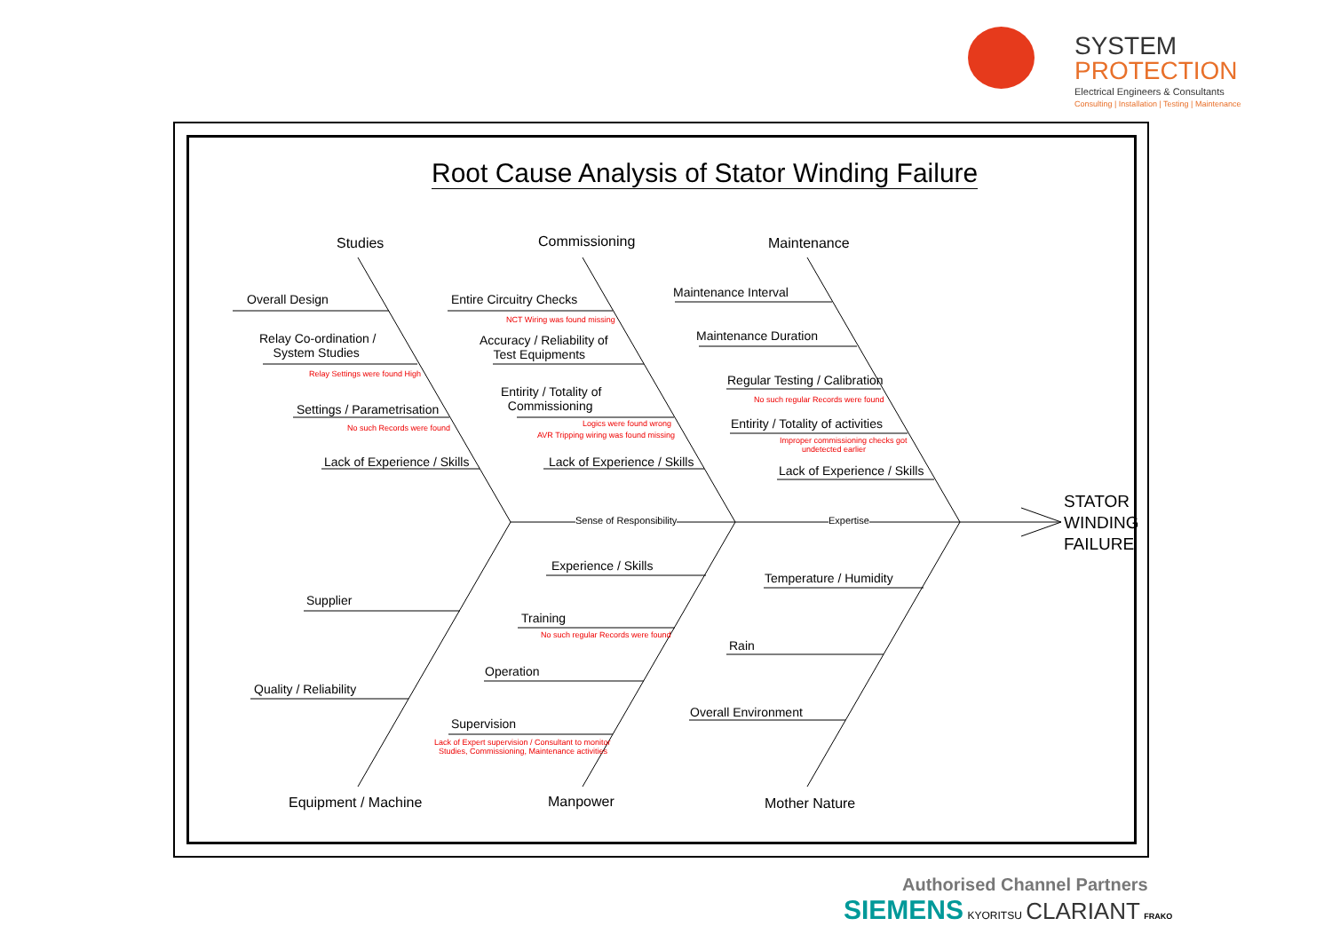SYSTEM
PROTECTION
Electrical Engineers & Consultants
Consulting | Installation | Testing | Maintenance
Root Cause Analysis of Stator Winding Failure
Studies Commissioning Maintenance
Overall Design
Relay Co-ordination /
System Studies
Relay Settings were found High
Settings / Parametrisation
No such Records were found
Lack of Experience / Skills
Entire Circuitry Checks
NCT Wiring was found missing
Accuracy / Reliability of
Test Equipments
Entirity / Totality of
Commissioning
Logics were found wrong
AVR Tripping wiring was found missing
Lack of Experience / Skills
Maintenance Interval
Maintenance Duration
Regular Testing / Calibration
No such regular Records were found
Entirity / Totality of activities
Improper commissioning checks got
undetected earlier
Lack of Experience / Skills
Sense of Responsibility Expertise
STATOR
WINDING
FAILURE
Experience / Skills
Training
No such regular Records were found
Operation
Supervision
Lack of Expert supervision / Consultant to monitor
Studies, Commissioning, Maintenance activities
Supplier
Quality / Reliability
Temperature / Humidity
Rain
Overall Environment
Equipment / Machine Manpower Mother Nature
Authorised Channel Partners
SIEMENS
KYORITSU CLARIANT FRAKO